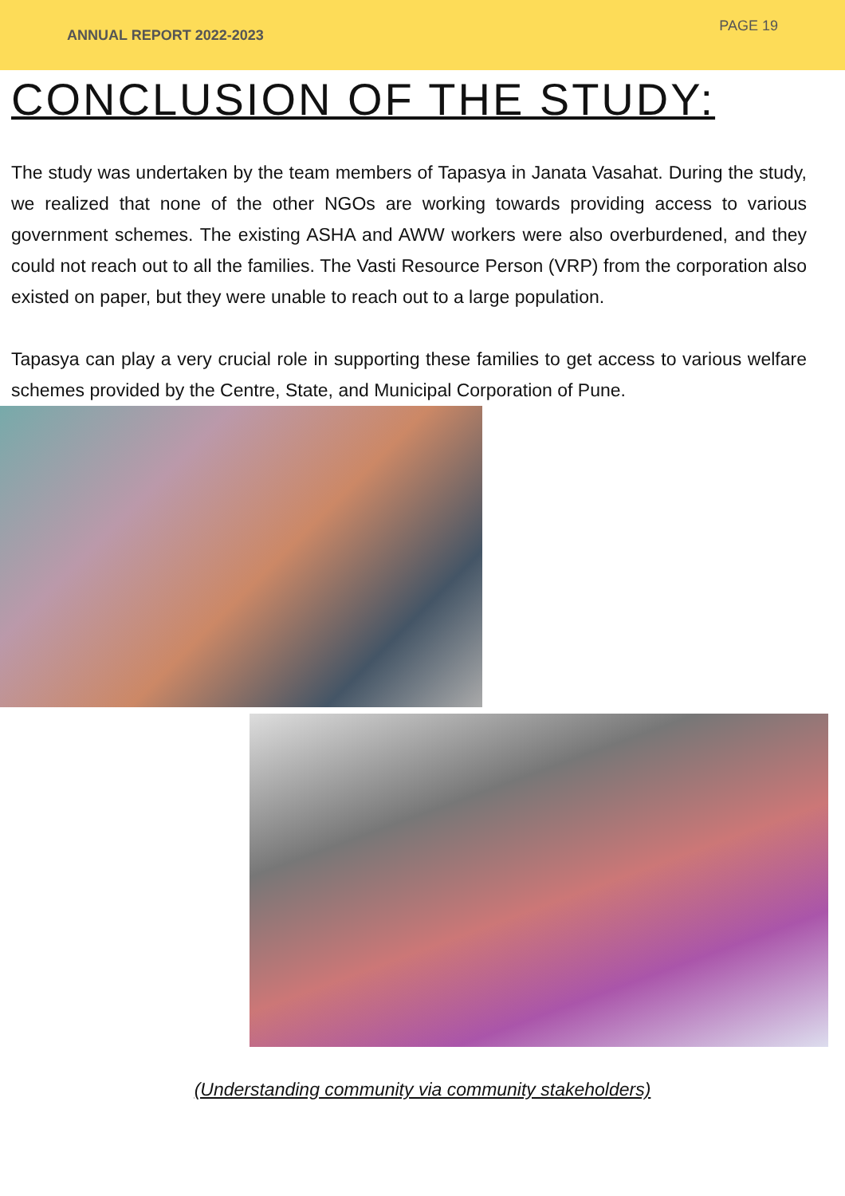ANNUAL REPORT 2022-2023
PAGE 19
CONCLUSION OF THE STUDY:
The study was undertaken by the team members of Tapasya in Janata Vasahat. During the study, we realized that none of the other NGOs are working towards providing access to various government schemes. The existing ASHA and AWW workers were also overburdened, and they could not reach out to all the families. The Vasti Resource Person (VRP) from the corporation also existed on paper, but they were unable to reach out to a large population.
Tapasya can play a very crucial role in supporting these families to get access to various welfare schemes provided by the Centre, State, and Municipal Corporation of Pune.
(Understanding community via community stakeholders)